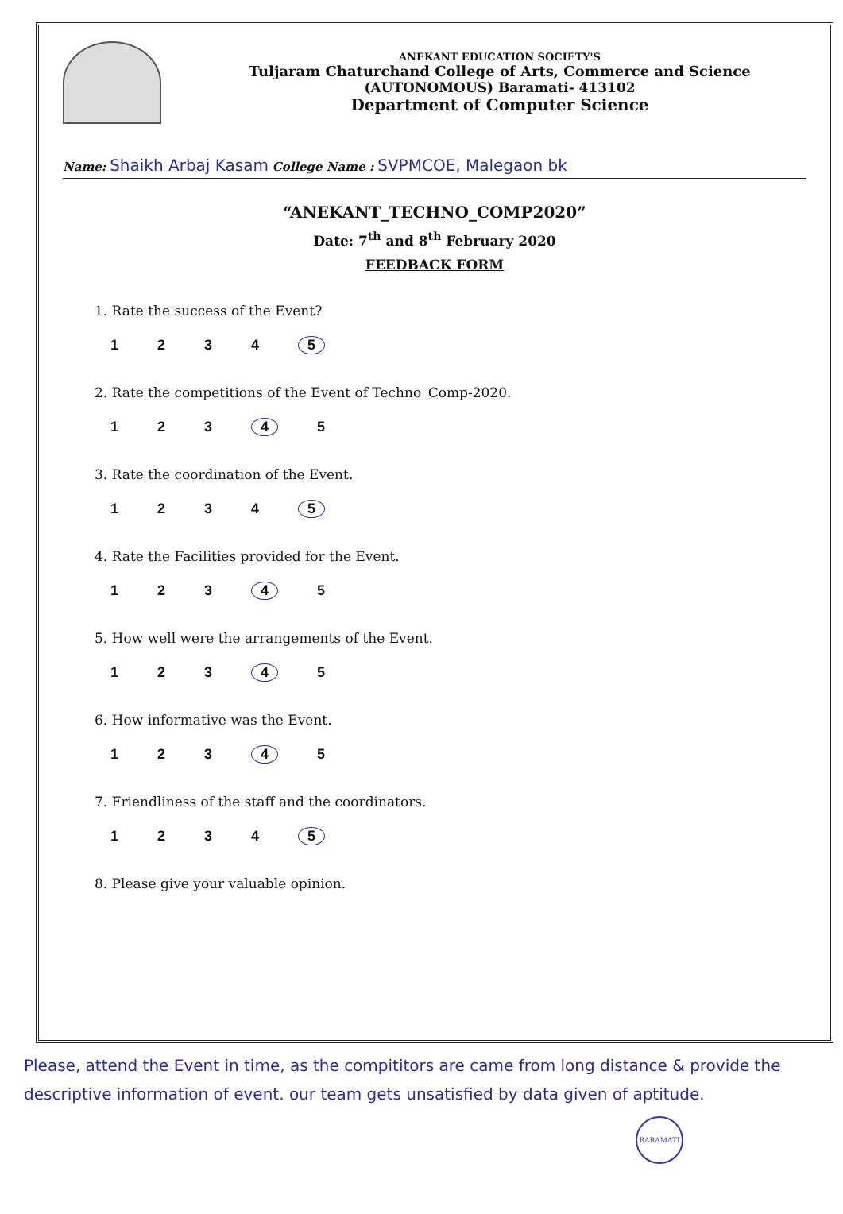ANEKANT EDUCATION SOCIETY'S
Tuljaram Chaturchand College of Arts, Commerce and Science
(AUTONOMOUS) Baramati- 413102
Department of Computer Science
Name: Shaikh Arbaj Kasam College Name : SVPMCOE, Malegaon bk
“ANEKANT_TECHNO_COMP2020”
Date: 7<sup>th</sup> and 8<sup>th</sup> February 2020
FEEDBACK FORM
1. Rate the success of the Event?
1 2 3 4 5
2. Rate the competitions of the Event of Techno_Comp-2020.
1 2 3 4 5
3. Rate the coordination of the Event.
1 2 3 4 5
4. Rate the Facilities provided for the Event.
1 2 3 4 5
5. How well were the arrangements of the Event.
1 2 3 4 5
6. How informative was the Event.
1 2 3 4 5
7. Friendliness of the staff and the coordinators.
1 2 3 4 5
8. Please give your valuable opinion.
Please, attend the Event in time, as the compititors are came from long distance & provide the descriptive information of event. our team gets unsatisfied by data given of aptitude.
BARAMATI